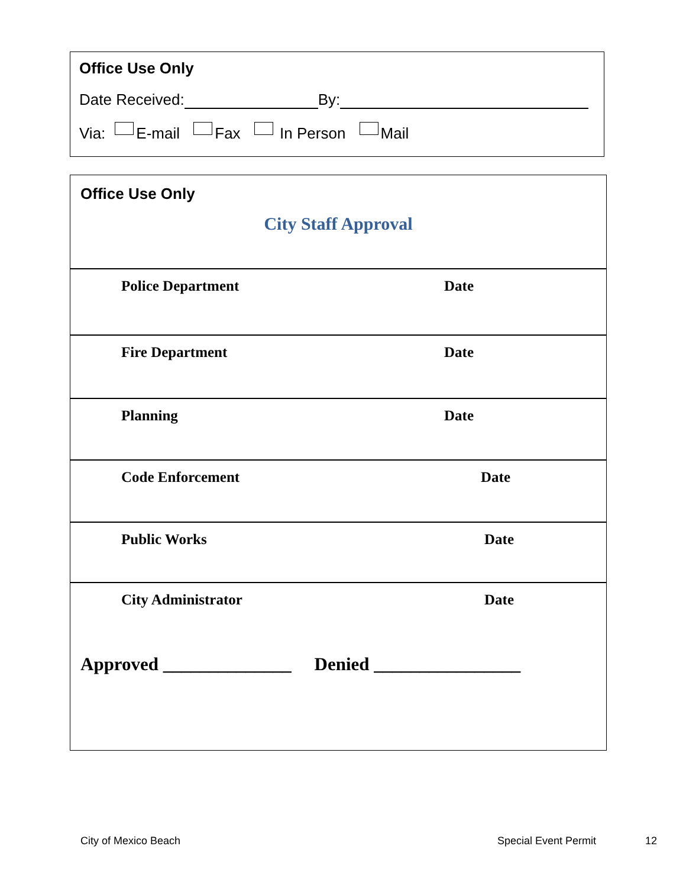Office Use Only
Date Received: By:
Via: E-mail Fax In Person Mail
Office Use Only
City Staff Approval
| Police Department | Date |
| Fire Department | Date |
| Planning | Date |
| Code Enforcement | Date |
| Public Works | Date |
| City Administrator | Date |
Approved ______________ Denied ________________
City of Mexico Beach Special Event Permit 12